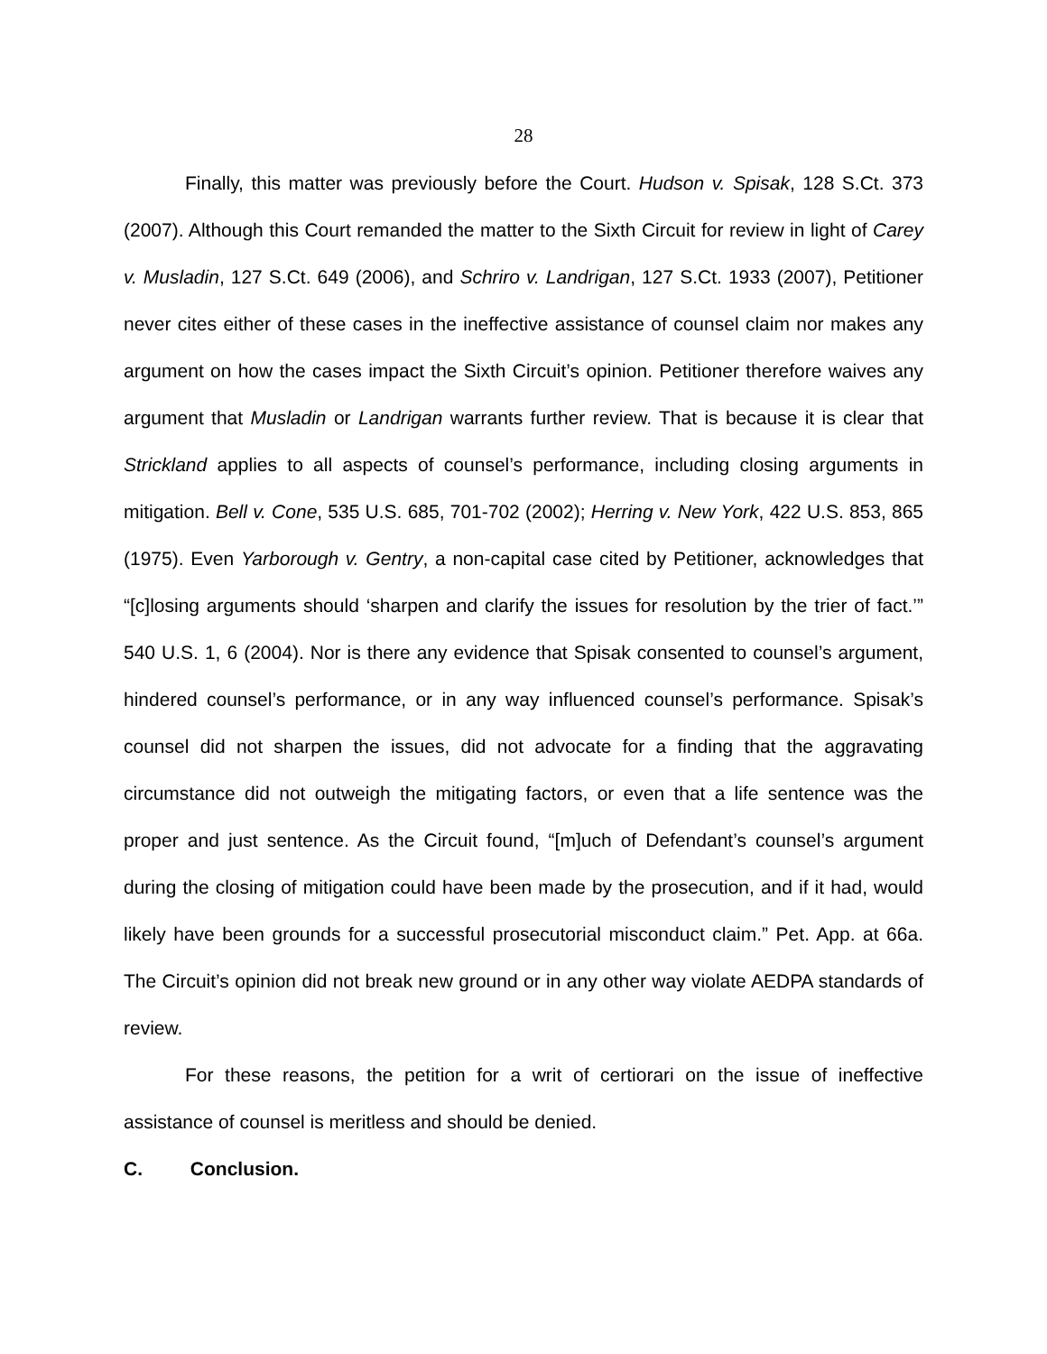28
Finally, this matter was previously before the Court. Hudson v. Spisak, 128 S.Ct. 373 (2007). Although this Court remanded the matter to the Sixth Circuit for review in light of Carey v. Musladin, 127 S.Ct. 649 (2006), and Schriro v. Landrigan, 127 S.Ct. 1933 (2007), Petitioner never cites either of these cases in the ineffective assistance of counsel claim nor makes any argument on how the cases impact the Sixth Circuit’s opinion. Petitioner therefore waives any argument that Musladin or Landrigan warrants further review. That is because it is clear that Strickland applies to all aspects of counsel’s performance, including closing arguments in mitigation. Bell v. Cone, 535 U.S. 685, 701-702 (2002); Herring v. New York, 422 U.S. 853, 865 (1975). Even Yarborough v. Gentry, a non-capital case cited by Petitioner, acknowledges that “[c]losing arguments should ‘sharpen and clarify the issues for resolution by the trier of fact.’” 540 U.S. 1, 6 (2004). Nor is there any evidence that Spisak consented to counsel’s argument, hindered counsel’s performance, or in any way influenced counsel’s performance. Spisak’s counsel did not sharpen the issues, did not advocate for a finding that the aggravating circumstance did not outweigh the mitigating factors, or even that a life sentence was the proper and just sentence. As the Circuit found, “[m]uch of Defendant’s counsel’s argument during the closing of mitigation could have been made by the prosecution, and if it had, would likely have been grounds for a successful prosecutorial misconduct claim.” Pet. App. at 66a. The Circuit’s opinion did not break new ground or in any other way violate AEDPA standards of review.
For these reasons, the petition for a writ of certiorari on the issue of ineffective assistance of counsel is meritless and should be denied.
C. Conclusion.